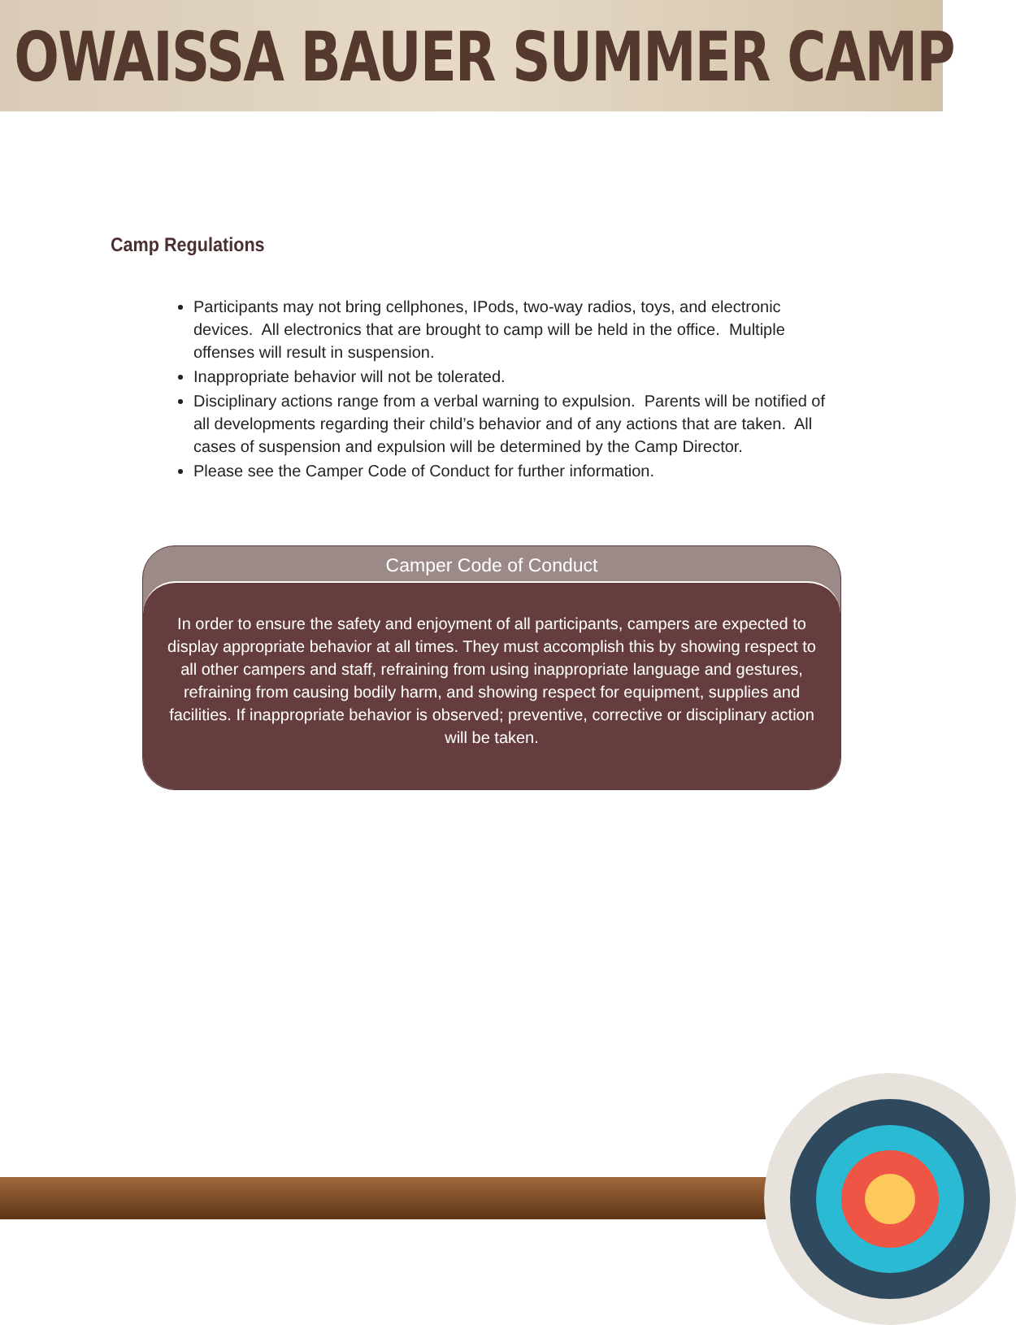OWAISSA BAUER SUMMER CAMP
Camp Regulations
Participants may not bring cellphones, IPods, two-way radios, toys, and electronic devices. All electronics that are brought to camp will be held in the office. Multiple offenses will result in suspension.
Inappropriate behavior will not be tolerated.
Disciplinary actions range from a verbal warning to expulsion. Parents will be notified of all developments regarding their child’s behavior and of any actions that are taken. All cases of suspension and expulsion will be determined by the Camp Director.
Please see the Camper Code of Conduct for further information.
Camper Code of Conduct
In order to ensure the safety and enjoyment of all participants, campers are expected to display appropriate behavior at all times. They must accomplish this by showing respect to all other campers and staff, refraining from using inappropriate language and gestures, refraining from causing bodily harm, and showing respect for equipment, supplies and facilities. If inappropriate behavior is observed; preventive, corrective or disciplinary action will be taken.